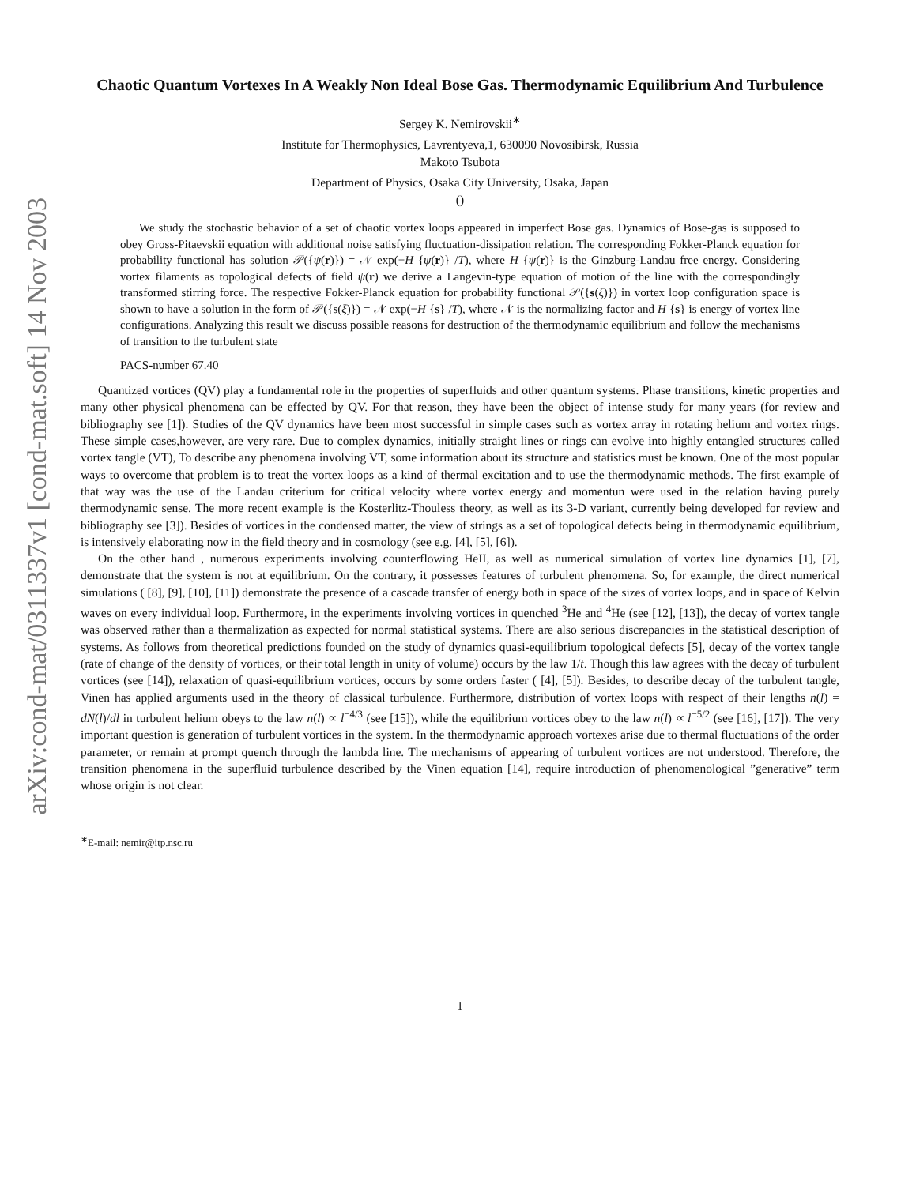arXiv:cond-mat/0311337v1 [cond-mat.soft] 14 Nov 2003
Chaotic Quantum Vortexes In A Weakly Non Ideal Bose Gas. Thermodynamic Equilibrium And Turbulence
Sergey K. Nemirovskii<sup>∗</sup>
Institute for Thermophysics, Lavrentyeva,1, 630090 Novosibirsk, Russia
Makoto Tsubota
Department of Physics, Osaka City University, Osaka, Japan
()
We study the stochastic behavior of a set of chaotic vortex loops appeared in imperfect Bose gas. Dynamics of Bose-gas is supposed to obey Gross-Pitaevskii equation with additional noise satisfying fluctuation-dissipation relation. The corresponding Fokker-Planck equation for probability functional has solution 𝒫({ψ(r)}) = 𝒩 exp(−H {ψ(r)} /T), where H {ψ(r)} is the Ginzburg-Landau free energy. Considering vortex filaments as topological defects of field ψ(r) we derive a Langevin-type equation of motion of the line with the correspondingly transformed stirring force. The respective Fokker-Planck equation for probability functional 𝒫({s(ξ)}) in vortex loop configuration space is shown to have a solution in the form of 𝒫({s(ξ)}) = 𝒩 exp(−H {s} /T), where 𝒩 is the normalizing factor and H {s} is energy of vortex line configurations. Analyzing this result we discuss possible reasons for destruction of the thermodynamic equilibrium and follow the mechanisms of transition to the turbulent state
PACS-number 67.40
Quantized vortices (QV) play a fundamental role in the properties of superfluids and other quantum systems. Phase transitions, kinetic properties and many other physical phenomena can be effected by QV. For that reason, they have been the object of intense study for many years (for review and bibliography see [1]). Studies of the QV dynamics have been most successful in simple cases such as vortex array in rotating helium and vortex rings. These simple cases,however, are very rare. Due to complex dynamics, initially straight lines or rings can evolve into highly entangled structures called vortex tangle (VT), To describe any phenomena involving VT, some information about its structure and statistics must be known. One of the most popular ways to overcome that problem is to treat the vortex loops as a kind of thermal excitation and to use the thermodynamic methods. The first example of that way was the use of the Landau criterium for critical velocity where vortex energy and momentun were used in the relation having purely thermodynamic sense. The more recent example is the Kosterlitz-Thouless theory, as well as its 3-D variant, currently being developed for review and bibliography see [3]). Besides of vortices in the condensed matter, the view of strings as a set of topological defects being in thermodynamic equilibrium, is intensively elaborating now in the field theory and in cosmology (see e.g. [4], [5], [6]).
On the other hand , numerous experiments involving counterflowing HeII, as well as numerical simulation of vortex line dynamics [1], [7], demonstrate that the system is not at equilibrium. On the contrary, it possesses features of turbulent phenomena. So, for example, the direct numerical simulations ( [8], [9], [10], [11]) demonstrate the presence of a cascade transfer of energy both in space of the sizes of vortex loops, and in space of Kelvin waves on every individual loop. Furthermore, in the experiments involving vortices in quenched <sup>3</sup>He and <sup>4</sup>He (see [12], [13]), the decay of vortex tangle was observed rather than a thermalization as expected for normal statistical systems. There are also serious discrepancies in the statistical description of systems. As follows from theoretical predictions founded on the study of dynamics quasi-equilibrium topological defects [5], decay of the vortex tangle (rate of change of the density of vortices, or their total length in unity of volume) occurs by the law 1/t. Though this law agrees with the decay of turbulent vortices (see [14]), relaxation of quasi-equilibrium vortices, occurs by some orders faster ( [4], [5]). Besides, to describe decay of the turbulent tangle, Vinen has applied arguments used in the theory of classical turbulence. Furthermore, distribution of vortex loops with respect of their lengths n(l) = dN(l)/dl in turbulent helium obeys to the law n(l) ∝ l<sup>−4/3</sup> (see [15]), while the equilibrium vortices obey to the law n(l) ∝ l<sup>−5/2</sup> (see [16], [17]). The very important question is generation of turbulent vortices in the system. In the thermodynamic approach vortexes arise due to thermal fluctuations of the order parameter, or remain at prompt quench through the lambda line. The mechanisms of appearing of turbulent vortices are not understood. Therefore, the transition phenomena in the superfluid turbulence described by the Vinen equation [14], require introduction of phenomenological ”generative” term whose origin is not clear.
<sup>∗</sup>E-mail: nemir@itp.nsc.ru
1